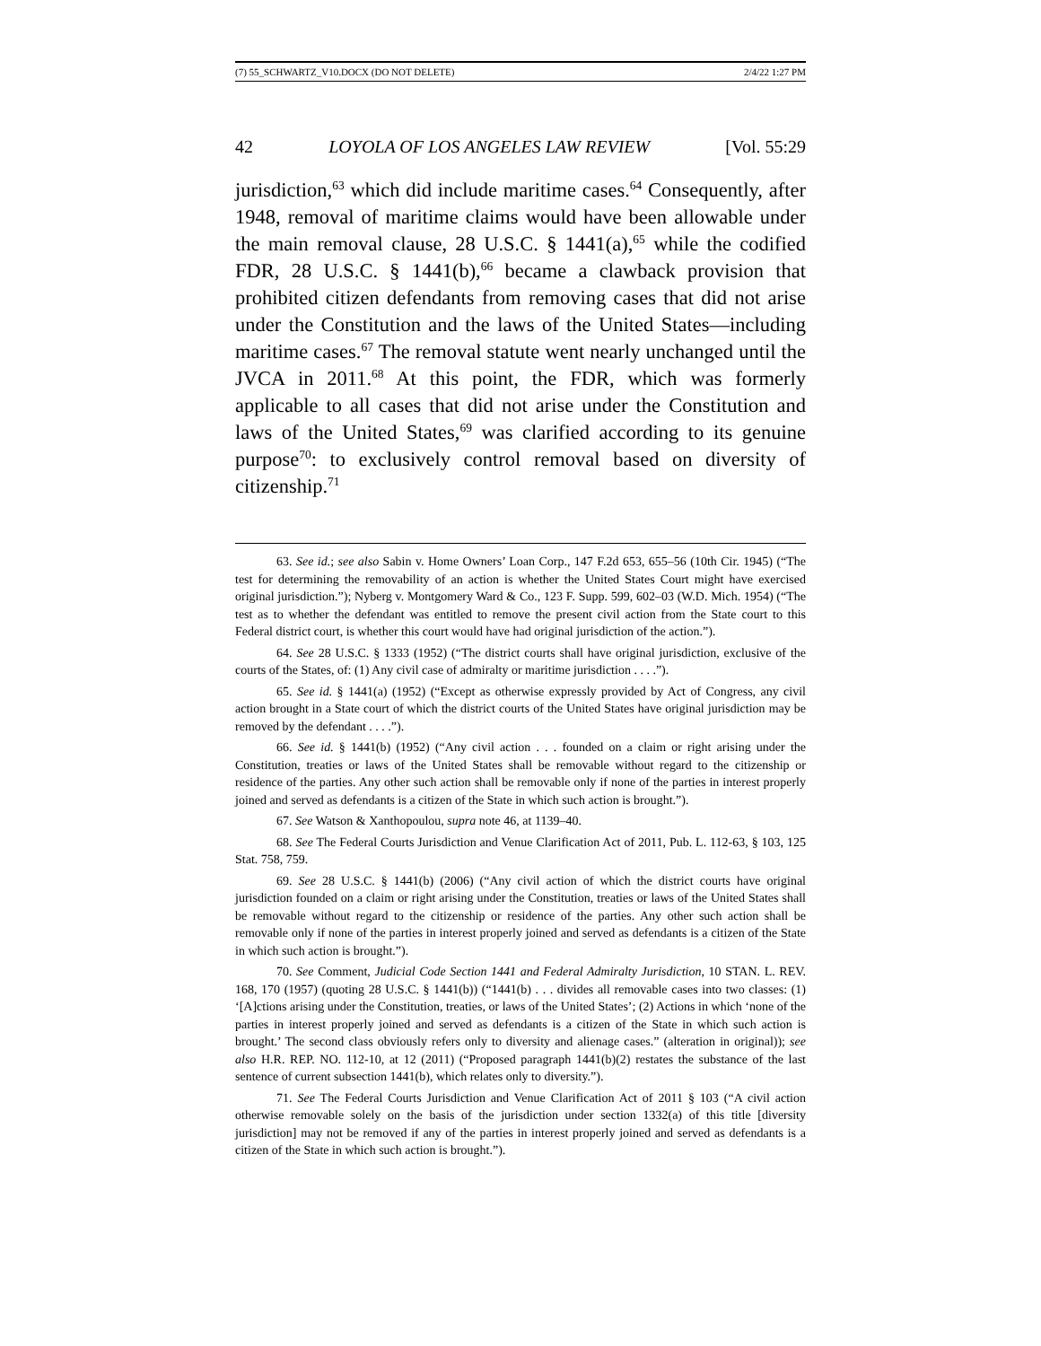(7) 55_SCHWARTZ_V10.DOCX (DO NOT DELETE) 2/4/22 1:27 PM
42 LOYOLA OF LOS ANGELES LAW REVIEW [Vol. 55:29
jurisdiction,<sup>63</sup> which did include maritime cases.<sup>64</sup> Consequently, after 1948, removal of maritime claims would have been allowable under the main removal clause, 28 U.S.C. § 1441(a),<sup>65</sup> while the codified FDR, 28 U.S.C. § 1441(b),<sup>66</sup> became a clawback provision that prohibited citizen defendants from removing cases that did not arise under the Constitution and the laws of the United States—including maritime cases.<sup>67</sup> The removal statute went nearly unchanged until the JVCA in 2011.<sup>68</sup> At this point, the FDR, which was formerly applicable to all cases that did not arise under the Constitution and laws of the United States,<sup>69</sup> was clarified according to its genuine purpose<sup>70</sup>: to exclusively control removal based on diversity of citizenship.<sup>71</sup>
63. See id.; see also Sabin v. Home Owners’ Loan Corp., 147 F.2d 653, 655–56 (10th Cir. 1945) (“The test for determining the removability of an action is whether the United States Court might have exercised original jurisdiction.”); Nyberg v. Montgomery Ward & Co., 123 F. Supp. 599, 602–03 (W.D. Mich. 1954) (“The test as to whether the defendant was entitled to remove the present civil action from the State court to this Federal district court, is whether this court would have had original jurisdiction of the action.”).
64. See 28 U.S.C. § 1333 (1952) (“The district courts shall have original jurisdiction, exclusive of the courts of the States, of: (1) Any civil case of admiralty or maritime jurisdiction . . . .”).
65. See id. § 1441(a) (1952) (“Except as otherwise expressly provided by Act of Congress, any civil action brought in a State court of which the district courts of the United States have original jurisdiction may be removed by the defendant . . . .”).
66. See id. § 1441(b) (1952) (“Any civil action . . . founded on a claim or right arising under the Constitution, treaties or laws of the United States shall be removable without regard to the citizenship or residence of the parties. Any other such action shall be removable only if none of the parties in interest properly joined and served as defendants is a citizen of the State in which such action is brought.”).
67. See Watson & Xanthopoulou, supra note 46, at 1139–40.
68. See The Federal Courts Jurisdiction and Venue Clarification Act of 2011, Pub. L. 112-63, § 103, 125 Stat. 758, 759.
69. See 28 U.S.C. § 1441(b) (2006) (“Any civil action of which the district courts have original jurisdiction founded on a claim or right arising under the Constitution, treaties or laws of the United States shall be removable without regard to the citizenship or residence of the parties. Any other such action shall be removable only if none of the parties in interest properly joined and served as defendants is a citizen of the State in which such action is brought.”).
70. See Comment, Judicial Code Section 1441 and Federal Admiralty Jurisdiction, 10 STAN. L. REV. 168, 170 (1957) (quoting 28 U.S.C. § 1441(b)) (“1441(b) . . . divides all removable cases into two classes: (1) ‘[A]ctions arising under the Constitution, treaties, or laws of the United States’; (2) Actions in which ‘none of the parties in interest properly joined and served as defendants is a citizen of the State in which such action is brought.’ The second class obviously refers only to diversity and alienage cases.” (alteration in original)); see also H.R. REP. NO. 112-10, at 12 (2011) (“Proposed paragraph 1441(b)(2) restates the substance of the last sentence of current subsection 1441(b), which relates only to diversity.”).
71. See The Federal Courts Jurisdiction and Venue Clarification Act of 2011 § 103 (“A civil action otherwise removable solely on the basis of the jurisdiction under section 1332(a) of this title [diversity jurisdiction] may not be removed if any of the parties in interest properly joined and served as defendants is a citizen of the State in which such action is brought.”).